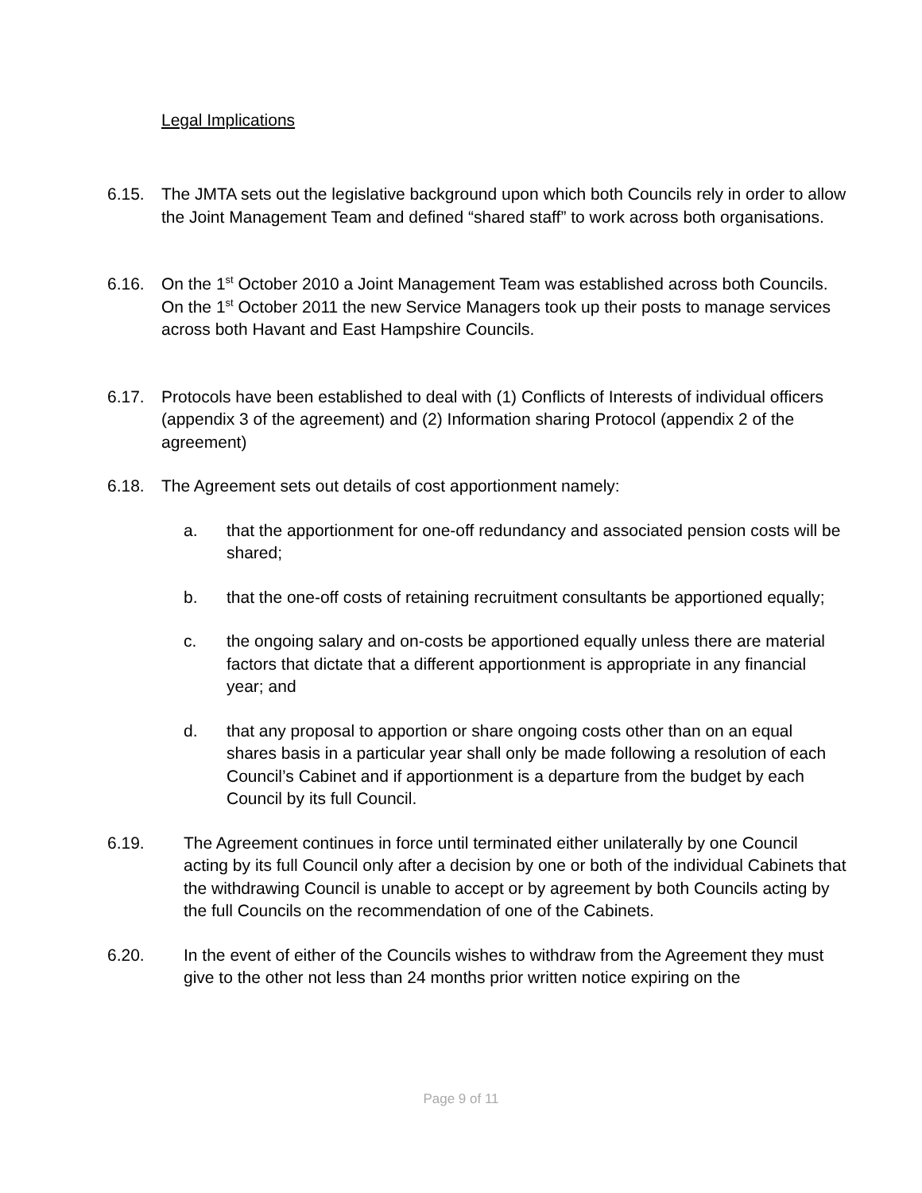Legal Implications
6.15. The JMTA sets out the legislative background upon which both Councils rely in order to allow the Joint Management Team and defined “shared staff” to work across both organisations.
6.16. On the 1<sup>st</sup> October 2010 a Joint Management Team was established across both Councils. On the 1<sup>st</sup> October 2011 the new Service Managers took up their posts to manage services across both Havant and East Hampshire Councils.
6.17. Protocols have been established to deal with (1) Conflicts of Interests of individual officers (appendix 3 of the agreement) and (2) Information sharing Protocol (appendix 2 of the agreement)
6.18. The Agreement sets out details of cost apportionment namely:
a. that the apportionment for one-off redundancy and associated pension costs will be shared;
b. that the one-off costs of retaining recruitment consultants be apportioned equally;
c. the ongoing salary and on-costs be apportioned equally unless there are material factors that dictate that a different apportionment is appropriate in any financial year; and
d. that any proposal to apportion or share ongoing costs other than on an equal shares basis in a particular year shall only be made following a resolution of each Council’s Cabinet and if apportionment is a departure from the budget by each Council by its full Council.
6.19. The Agreement continues in force until terminated either unilaterally by one Council acting by its full Council only after a decision by one or both of the individual Cabinets that the withdrawing Council is unable to accept or by agreement by both Councils acting by the full Councils on the recommendation of one of the Cabinets.
6.20. In the event of either of the Councils wishes to withdraw from the Agreement they must give to the other not less than 24 months prior written notice expiring on the
Page 9 of 11